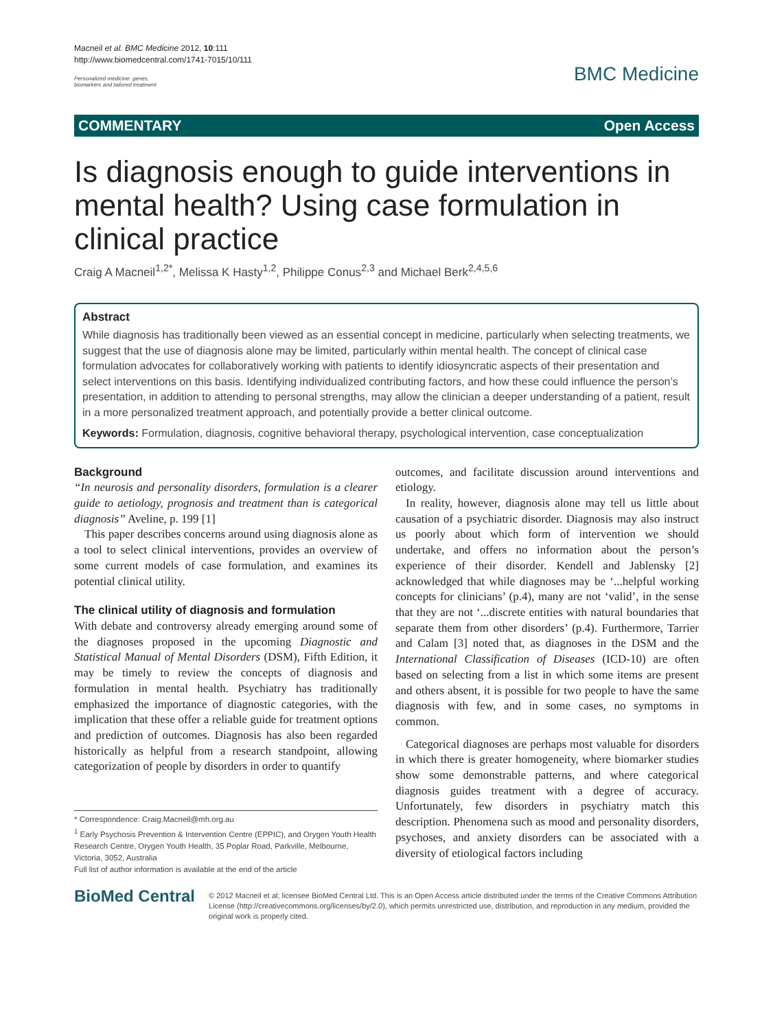Macneil et al. BMC Medicine 2012, 10:111
http://www.biomedcentral.com/1741-7015/10/111
Personalized medicine: genes,
biomarkers and tailored treatment
BMC Medicine
COMMENTARY Open Access
Is diagnosis enough to guide interventions in mental health? Using case formulation in clinical practice
Craig A Macneil<sup>1,2*</sup>, Melissa K Hasty<sup>1,2</sup>, Philippe Conus<sup>2,3</sup> and Michael Berk<sup>2,4,5,6</sup>
Abstract
While diagnosis has traditionally been viewed as an essential concept in medicine, particularly when selecting treatments, we suggest that the use of diagnosis alone may be limited, particularly within mental health. The concept of clinical case formulation advocates for collaboratively working with patients to identify idiosyncratic aspects of their presentation and select interventions on this basis. Identifying individualized contributing factors, and how these could influence the person’s presentation, in addition to attending to personal strengths, may allow the clinician a deeper understanding of a patient, result in a more personalized treatment approach, and potentially provide a better clinical outcome.
Keywords: Formulation, diagnosis, cognitive behavioral therapy, psychological intervention, case conceptualization
Background
“In neurosis and personality disorders, formulation is a clearer guide to aetiology, prognosis and treatment than is categorical diagnosis” Aveline, p. 199 [1]
This paper describes concerns around using diagnosis alone as a tool to select clinical interventions, provides an overview of some current models of case formulation, and examines its potential clinical utility.
The clinical utility of diagnosis and formulation
With debate and controversy already emerging around some of the diagnoses proposed in the upcoming Diagnostic and Statistical Manual of Mental Disorders (DSM), Fifth Edition, it may be timely to review the concepts of diagnosis and formulation in mental health. Psychiatry has traditionally emphasized the importance of diagnostic categories, with the implication that these offer a reliable guide for treatment options and prediction of outcomes. Diagnosis has also been regarded historically as helpful from a research standpoint, allowing categorization of people by disorders in order to quantify
* Correspondence: Craig.Macneil@mh.org.au
<sup>1</sup> Early Psychosis Prevention & Intervention Centre (EPPIC), and Orygen Youth Health Research Centre, Orygen Youth Health, 35 Poplar Road, Parkville, Melbourne, Victoria, 3052, Australia
Full list of author information is available at the end of the article
outcomes, and facilitate discussion around interventions and etiology.
In reality, however, diagnosis alone may tell us little about causation of a psychiatric disorder. Diagnosis may also instruct us poorly about which form of intervention we should undertake, and offers no information about the person’s experience of their disorder. Kendell and Jablensky [2] acknowledged that while diagnoses may be ‘...helpful working concepts for clinicians’ (p.4), many are not ‘valid’, in the sense that they are not ‘...discrete entities with natural boundaries that separate them from other disorders’ (p.4). Furthermore, Tarrier and Calam [3] noted that, as diagnoses in the DSM and the International Classification of Diseases (ICD-10) are often based on selecting from a list in which some items are present and others absent, it is possible for two people to have the same diagnosis with few, and in some cases, no symptoms in common.
Categorical diagnoses are perhaps most valuable for disorders in which there is greater homogeneity, where biomarker studies show some demonstrable patterns, and where categorical diagnosis guides treatment with a degree of accuracy. Unfortunately, few disorders in psychiatry match this description. Phenomena such as mood and personality disorders, psychoses, and anxiety disorders can be associated with a diversity of etiological factors including
BioMed Central
© 2012 Macneil et al; licensee BioMed Central Ltd. This is an Open Access article distributed under the terms of the Creative Commons Attribution License (http://creativecommons.org/licenses/by/2.0), which permits unrestricted use, distribution, and reproduction in any medium, provided the original work is properly cited.